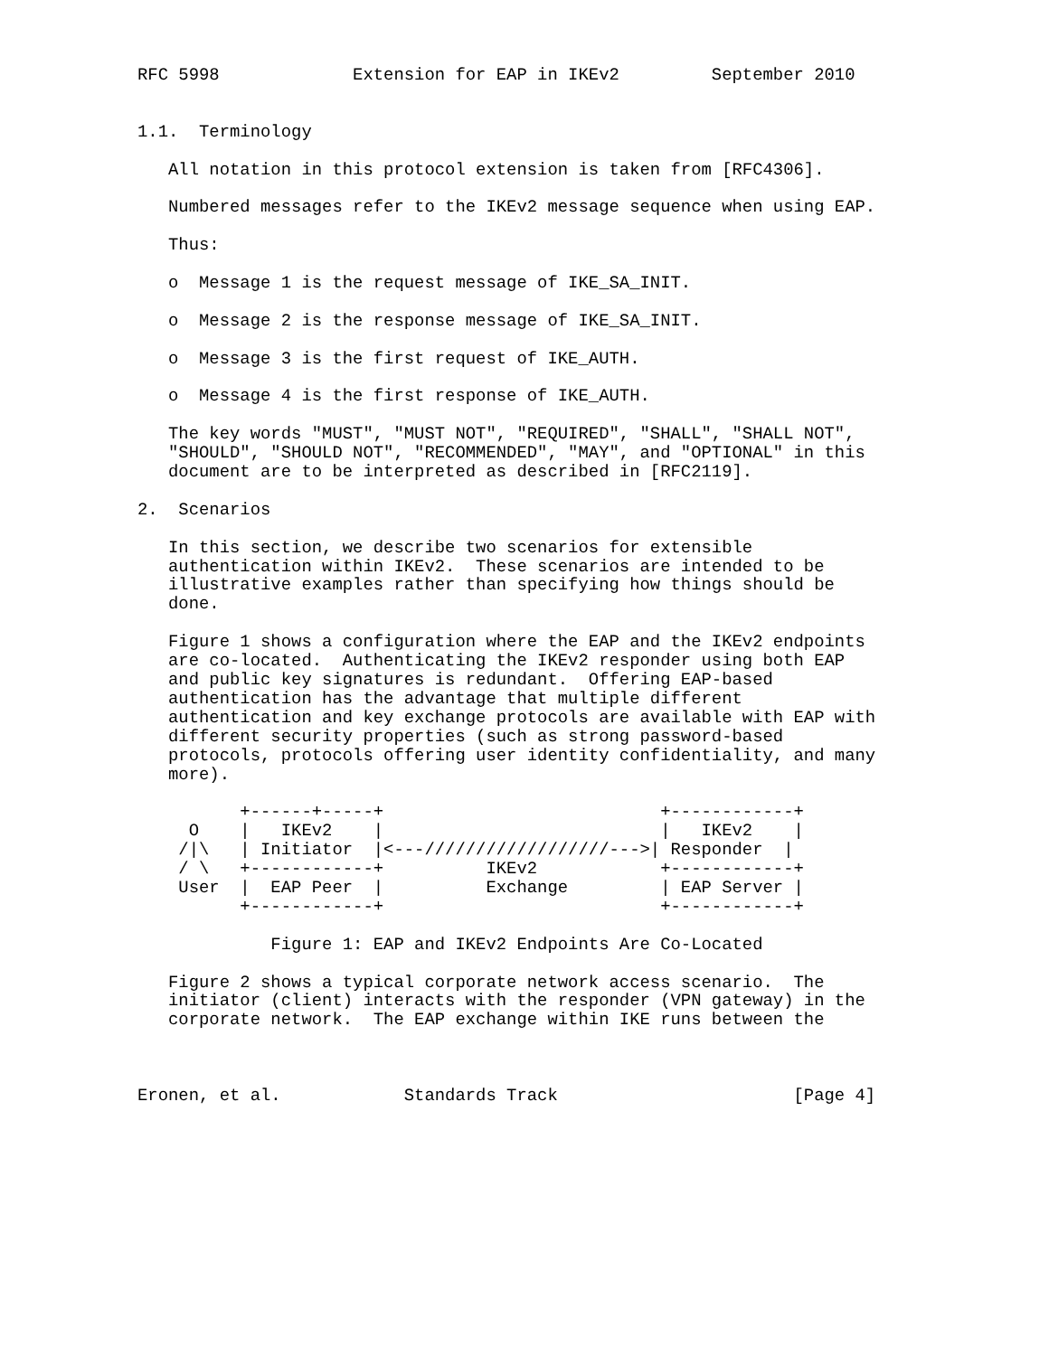RFC 5998             Extension for EAP in IKEv2         September 2010


1.1.  Terminology

   All notation in this protocol extension is taken from [RFC4306].

   Numbered messages refer to the IKEv2 message sequence when using EAP.

   Thus:

   o  Message 1 is the request message of IKE_SA_INIT.

   o  Message 2 is the response message of IKE_SA_INIT.

   o  Message 3 is the first request of IKE_AUTH.

   o  Message 4 is the first response of IKE_AUTH.

   The key words "MUST", "MUST NOT", "REQUIRED", "SHALL", "SHALL NOT",
   "SHOULD", "SHOULD NOT", "RECOMMENDED", "MAY", and "OPTIONAL" in this
   document are to be interpreted as described in [RFC2119].

2.  Scenarios

   In this section, we describe two scenarios for extensible
   authentication within IKEv2.  These scenarios are intended to be
   illustrative examples rather than specifying how things should be
   done.

   Figure 1 shows a configuration where the EAP and the IKEv2 endpoints
   are co-located.  Authenticating the IKEv2 responder using both EAP
   and public key signatures is redundant.  Offering EAP-based
   authentication has the advantage that multiple different
   authentication and key exchange protocols are available with EAP with
   different security properties (such as strong password-based
   protocols, protocols offering user identity confidentiality, and many
   more).

          +------+-----+                           +------------+
     O    |   IKEv2    |                           |   IKEv2    |
    /|\   | Initiator  |<---//////////////////--->| Responder  |
    / \   +------------+          IKEv2            +------------+
    User  |  EAP Peer  |          Exchange         | EAP Server |
          +------------+                           +------------+

             Figure 1: EAP and IKEv2 Endpoints Are Co-Located

   Figure 2 shows a typical corporate network access scenario.  The
   initiator (client) interacts with the responder (VPN gateway) in the
   corporate network.  The EAP exchange within IKE runs between the



Eronen, et al.            Standards Track                       [Page 4]